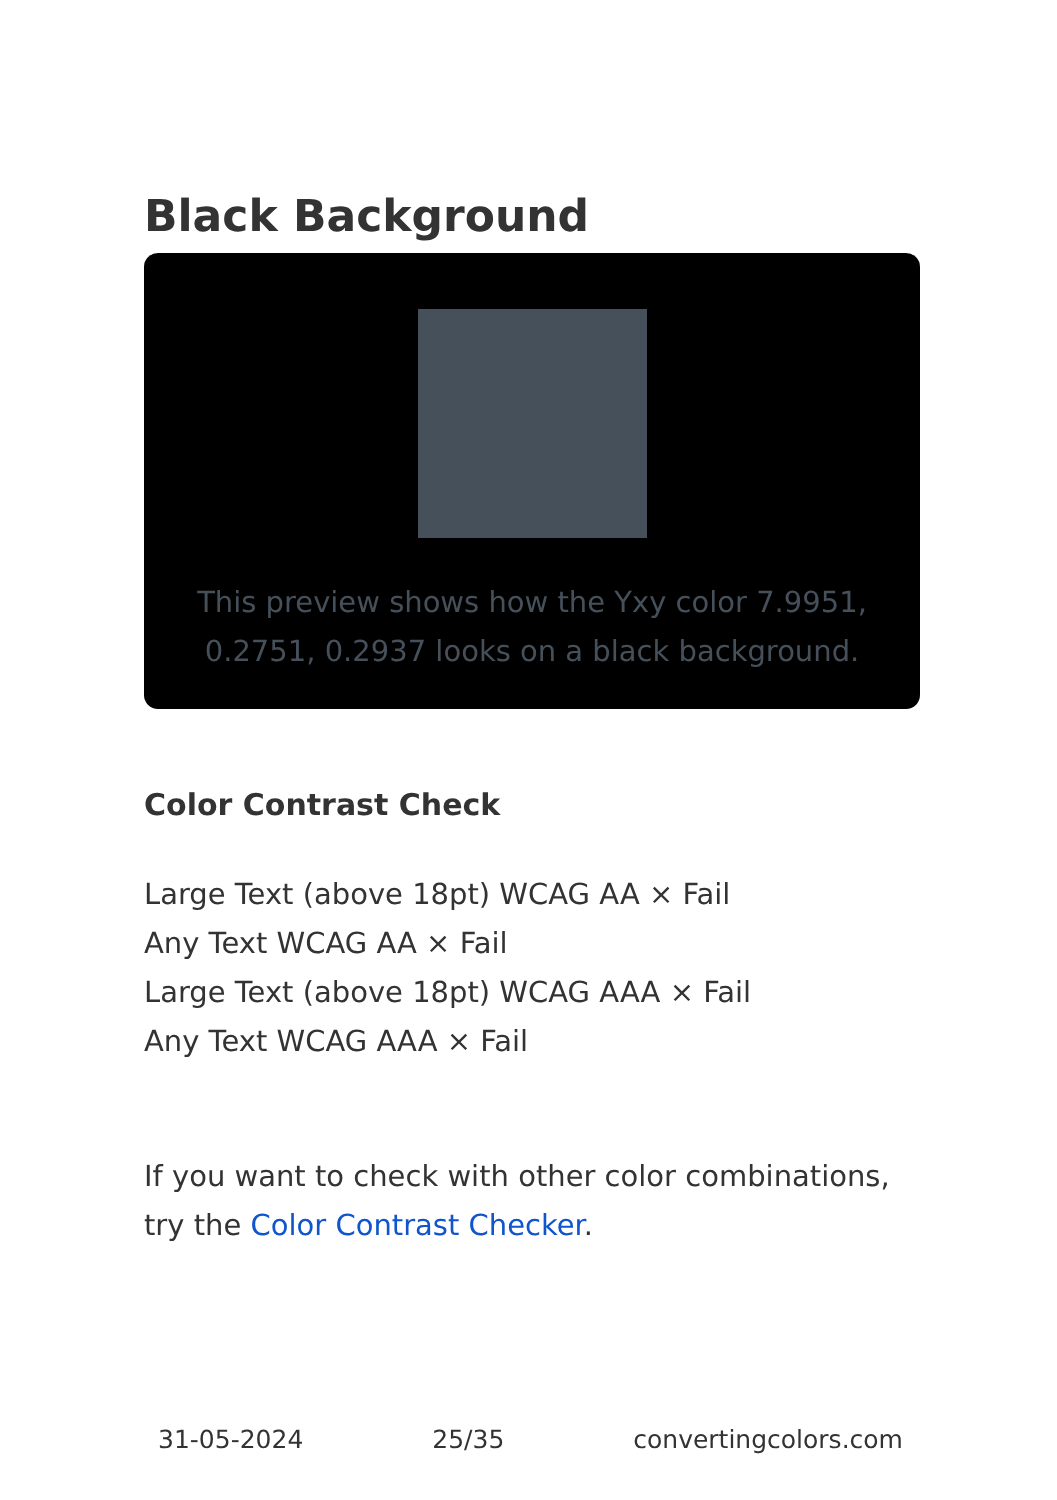Black Background
This preview shows how the Yxy color 7.9951, 0.2751, 0.2937 looks on a black background.
Color Contrast Check
Large Text (above 18pt) WCAG AA × Fail
Any Text WCAG AA × Fail
Large Text (above 18pt) WCAG AAA × Fail
Any Text WCAG AAA × Fail
If you want to check with other color combinations, try the Color Contrast Checker.
31-05-2024 25/35 convertingcolors.com